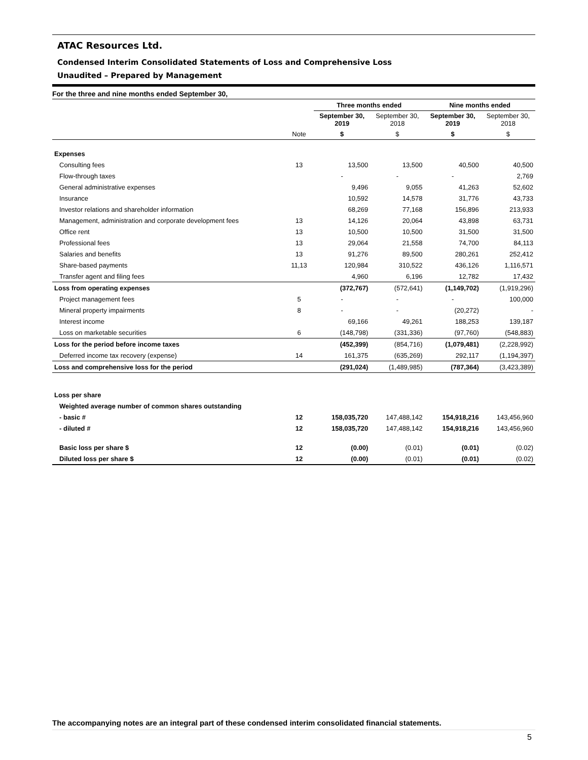ATAC Resources Ltd.
Condensed Interim Consolidated Statements of Loss and Comprehensive Loss
Unaudited – Prepared by Management
For the three and nine months ended September 30,
| | | Three months ended | | Nine months ended | |
| --- | --- | --- | --- | --- | --- |
| | | September 30, 2019 | September 30, 2018 | September 30, 2019 | September 30, 2018 |
| | Note | $ | $ | $ | $ |
| Expenses | | | | | |
| Consulting fees | 13 | 13,500 | 13,500 | 40,500 | 40,500 |
| Flow-through taxes | | - | - | - | 2,769 |
| General administrative expenses | | 9,496 | 9,055 | 41,263 | 52,602 |
| Insurance | | 10,592 | 14,578 | 31,776 | 43,733 |
| Investor relations and shareholder information | | 68,269 | 77,168 | 156,896 | 213,933 |
| Management, administration and corporate development fees | 13 | 14,126 | 20,064 | 43,898 | 63,731 |
| Office rent | 13 | 10,500 | 10,500 | 31,500 | 31,500 |
| Professional fees | 13 | 29,064 | 21,558 | 74,700 | 84,113 |
| Salaries and benefits | 13 | 91,276 | 89,500 | 280,261 | 252,412 |
| Share-based payments | 11,13 | 120,984 | 310,522 | 436,126 | 1,116,571 |
| Transfer agent and filing fees | | 4,960 | 6,196 | 12,782 | 17,432 |
| Loss from operating expenses | | (372,767) | (572,641) | (1,149,702) | (1,919,296) |
| Project management fees | 5 | - | - | - | 100,000 |
| Mineral property impairments | 8 | - | - | (20,272) | - |
| Interest income | | 69,166 | 49,261 | 188,253 | 139,187 |
| Loss on marketable securities | 6 | (148,798) | (331,336) | (97,760) | (548,883) |
| Loss for the period before income taxes | | (452,399) | (854,716) | (1,079,481) | (2,228,992) |
| Deferred income tax recovery (expense) | 14 | 161,375 | (635,269) | 292,117 | (1,194,397) |
| Loss and comprehensive loss for the period | | (291,024) | (1,489,985) | (787,364) | (3,423,389) |
| Loss per share | | | | | |
| Weighted average number of common shares outstanding | | | | | |
| - basic # | 12 | 158,035,720 | 147,488,142 | 154,918,216 | 143,456,960 |
| - diluted # | 12 | 158,035,720 | 147,488,142 | 154,918,216 | 143,456,960 |
| Basic loss per share $ | 12 | (0.00) | (0.01) | (0.01) | (0.02) |
| Diluted loss per share $ | 12 | (0.00) | (0.01) | (0.01) | (0.02) |
The accompanying notes are an integral part of these condensed interim consolidated financial statements.
5